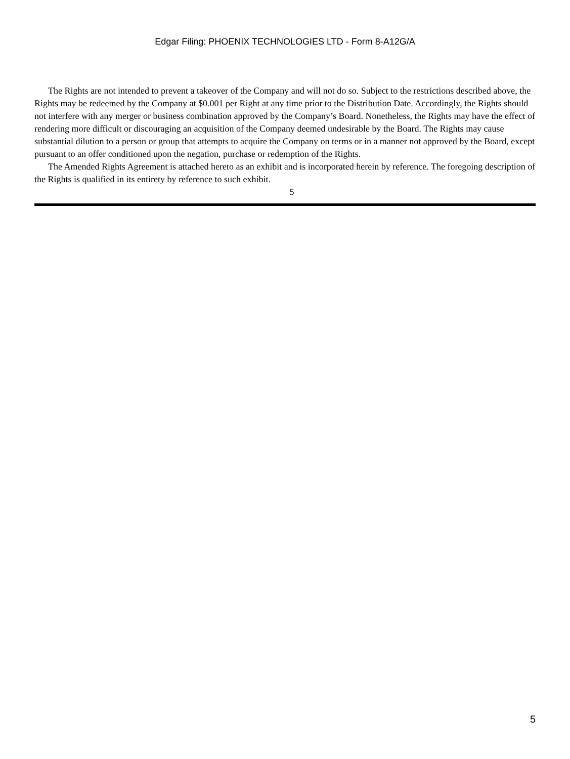Edgar Filing: PHOENIX TECHNOLOGIES LTD - Form 8-A12G/A
The Rights are not intended to prevent a takeover of the Company and will not do so. Subject to the restrictions described above, the Rights may be redeemed by the Company at $0.001 per Right at any time prior to the Distribution Date. Accordingly, the Rights should not interfere with any merger or business combination approved by the Company’s Board. Nonetheless, the Rights may have the effect of rendering more difficult or discouraging an acquisition of the Company deemed undesirable by the Board. The Rights may cause substantial dilution to a person or group that attempts to acquire the Company on terms or in a manner not approved by the Board, except pursuant to an offer conditioned upon the negation, purchase or redemption of the Rights.
The Amended Rights Agreement is attached hereto as an exhibit and is incorporated herein by reference. The foregoing description of the Rights is qualified in its entirety by reference to such exhibit.
5
5